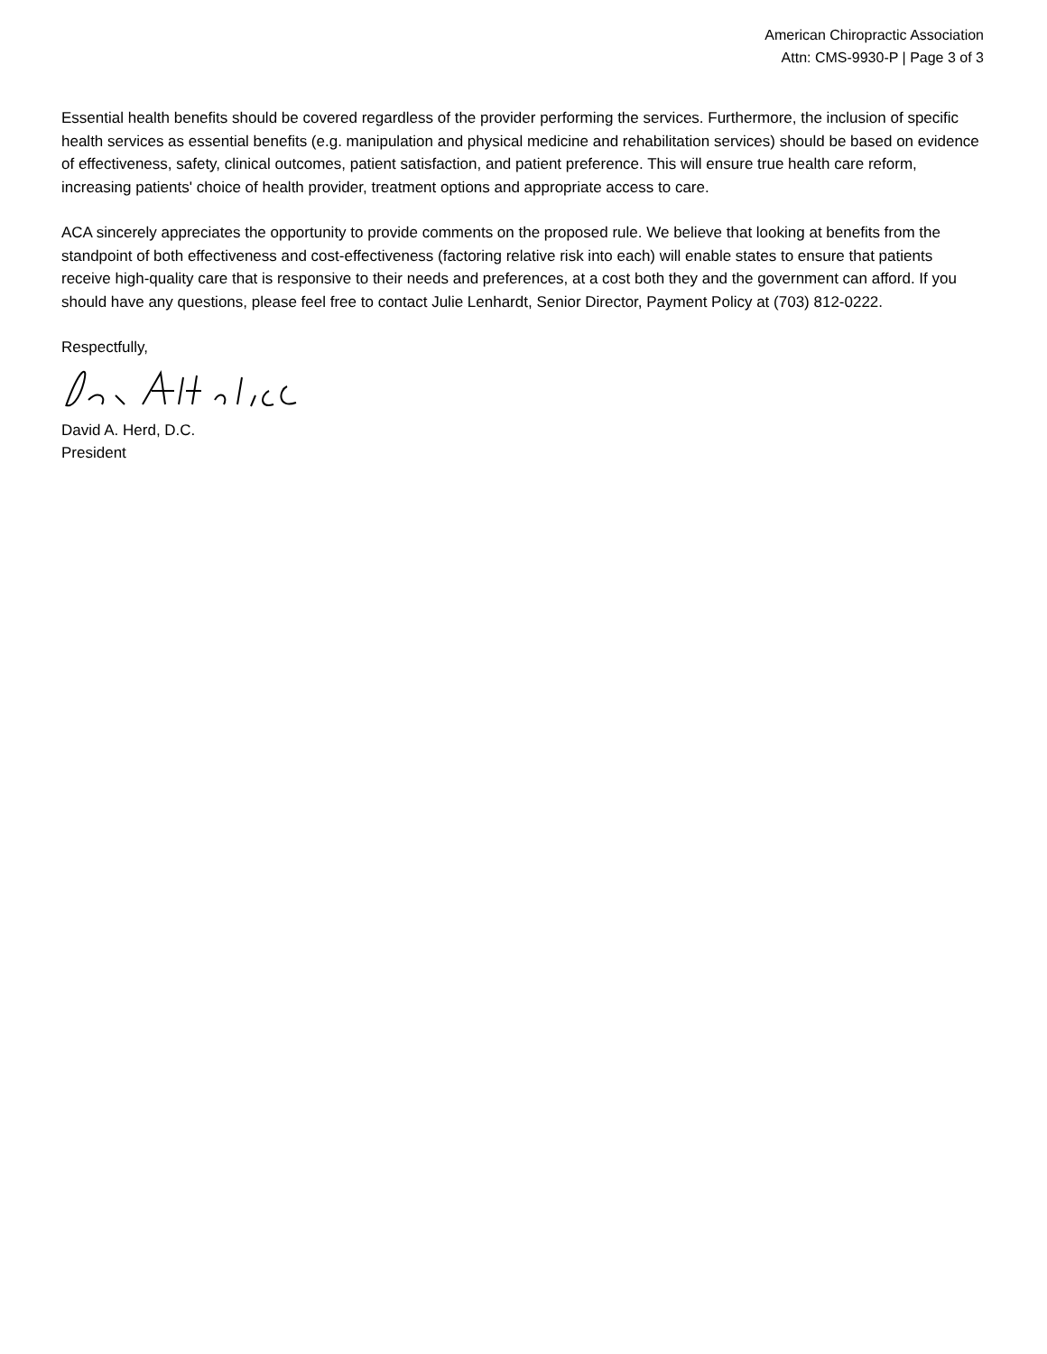American Chiropractic Association
Attn: CMS-9930-P | Page 3 of 3
Essential health benefits should be covered regardless of the provider performing the services. Furthermore, the inclusion of specific health services as essential benefits (e.g. manipulation and physical medicine and rehabilitation services) should be based on evidence of effectiveness, safety, clinical outcomes, patient satisfaction, and patient preference. This will ensure true health care reform, increasing patients' choice of health provider, treatment options and appropriate access to care.
ACA sincerely appreciates the opportunity to provide comments on the proposed rule. We believe that looking at benefits from the standpoint of both effectiveness and cost-effectiveness (factoring relative risk into each) will enable states to ensure that patients receive high-quality care that is responsive to their needs and preferences, at a cost both they and the government can afford. If you should have any questions, please feel free to contact Julie Lenhardt, Senior Director, Payment Policy at (703) 812-0222.
Respectfully,
David A. Herd, D.C.
President